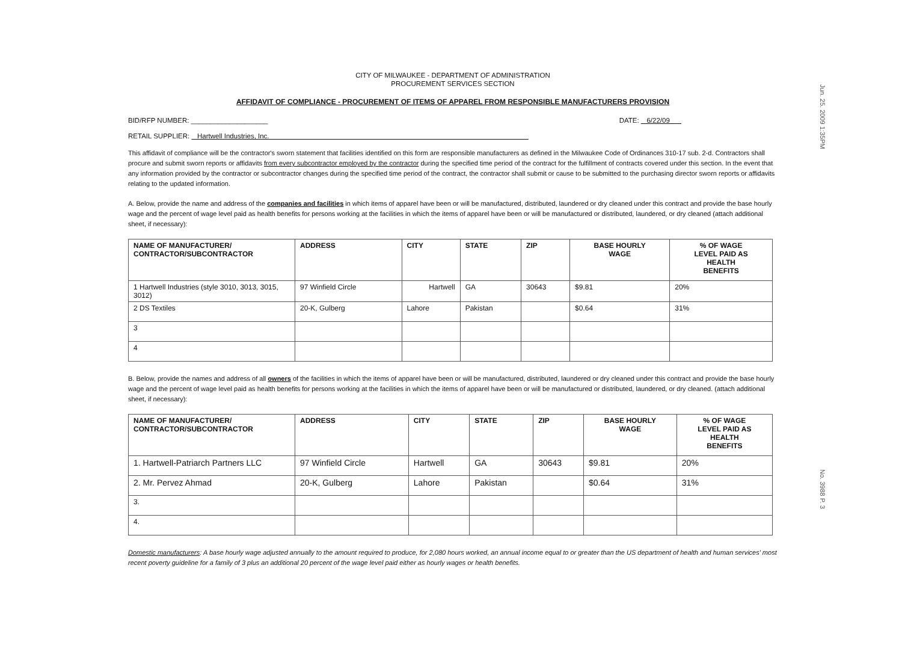Jun. 25. 2009 1:35PM
CITY OF MILWAUKEE - DEPARTMENT OF ADMINISTRATION
PROCUREMENT SERVICES SECTION
AFFIDAVIT OF COMPLIANCE - PROCUREMENT OF ITEMS OF APPAREL FROM RESPONSIBLE MANUFACTURERS PROVISION
BID/RFP NUMBER: ____________________ DATE: 6/22/09
RETAIL SUPPLIER: Hartwell Industries, Inc.
This affidavit of compliance will be the contractor's sworn statement that facilities identified on this form are responsible manufacturers as defined in the Milwaukee Code of Ordinances 310-17 sub. 2-d. Contractors shall procure and submit sworn reports or affidavits from every subcontractor employed by the contractor during the specified time period of the contract for the fulfillment of contracts covered under this section. In the event that any information provided by the contractor or subcontractor changes during the specified time period of the contract, the contractor shall submit or cause to be submitted to the purchasing director sworn reports or affidavits relating to the updated information.
A. Below, provide the name and address of the companies and facilities in which items of apparel have been or will be manufactured, distributed, laundered or dry cleaned under this contract and provide the base hourly wage and the percent of wage level paid as health benefits for persons working at the facilities in which the items of apparel have been or will be manufactured or distributed, laundered, or dry cleaned (attach additional sheet, if necessary):
| NAME OF MANUFACTURER/ CONTRACTOR/SUBCONTRACTOR | ADDRESS | CITY | STATE | ZIP | BASE HOURLY WAGE | % OF WAGE LEVEL PAID AS HEALTH BENEFITS |
| --- | --- | --- | --- | --- | --- | --- |
| 1 Hartwell Industries (style 3010, 3013, 3015, 3012) | 97 Winfield Circle | Hartwell | GA | 30643 | $9.81 | 20% |
| 2 DS Textiles | 20-K, Gulberg | Lahore | Pakistan | | $0.64 | 31% |
| 3 | | | | | | |
| 4 | | | | | | |
B. Below, provide the names and address of all owners of the facilities in which the items of apparel have been or will be manufactured, distributed, laundered or dry cleaned under this contract and provide the base hourly wage and the percent of wage level paid as health benefits for persons working at the facilities in which the items of apparel have been or will be manufactured or distributed, laundered, or dry cleaned. (attach additional sheet, if necessary):
| NAME OF MANUFACTURER/ CONTRACTOR/SUBCONTRACTOR | ADDRESS | CITY | STATE | ZIP | BASE HOURLY WAGE | % OF WAGE LEVEL PAID AS HEALTH BENEFITS |
| --- | --- | --- | --- | --- | --- | --- |
| 1. Hartwell-Patriarch Partners LLC | 97 Winfield Circle | Hartwell | GA | 30643 | $9.81 | 20% |
| 2. Mr. Pervez Ahmad | 20-K, Gulberg | Lahore | Pakistan | | $0.64 | 31% |
| 3. | | | | | | |
| 4. | | | | | | |
Domestic manufacturers: A base hourly wage adjusted annually to the amount required to produce, for 2,080 hours worked, an annual income equal to or greater than the US department of health and human services' most recent poverty guideline for a family of 3 plus an additional 20 percent of the wage level paid either as hourly wages or health benefits.
No. 3988 P. 3